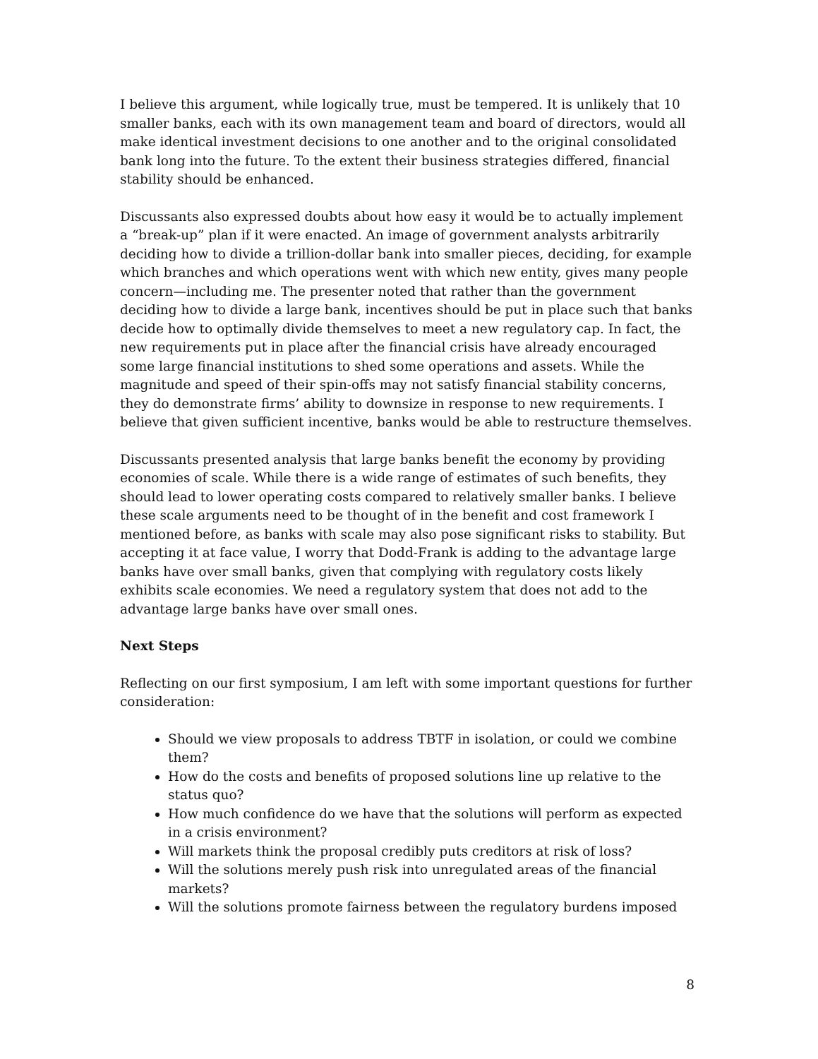I believe this argument, while logically true, must be tempered. It is unlikely that 10 smaller banks, each with its own management team and board of directors, would all make identical investment decisions to one another and to the original consolidated bank long into the future. To the extent their business strategies differed, financial stability should be enhanced.
Discussants also expressed doubts about how easy it would be to actually implement a “break-up” plan if it were enacted. An image of government analysts arbitrarily deciding how to divide a trillion-dollar bank into smaller pieces, deciding, for example which branches and which operations went with which new entity, gives many people concern—including me. The presenter noted that rather than the government deciding how to divide a large bank, incentives should be put in place such that banks decide how to optimally divide themselves to meet a new regulatory cap. In fact, the new requirements put in place after the financial crisis have already encouraged some large financial institutions to shed some operations and assets. While the magnitude and speed of their spin-offs may not satisfy financial stability concerns, they do demonstrate firms’ ability to downsize in response to new requirements. I believe that given sufficient incentive, banks would be able to restructure themselves.
Discussants presented analysis that large banks benefit the economy by providing economies of scale. While there is a wide range of estimates of such benefits, they should lead to lower operating costs compared to relatively smaller banks. I believe these scale arguments need to be thought of in the benefit and cost framework I mentioned before, as banks with scale may also pose significant risks to stability. But accepting it at face value, I worry that Dodd-Frank is adding to the advantage large banks have over small banks, given that complying with regulatory costs likely exhibits scale economies. We need a regulatory system that does not add to the advantage large banks have over small ones.
Next Steps
Reflecting on our first symposium, I am left with some important questions for further consideration:
Should we view proposals to address TBTF in isolation, or could we combine them?
How do the costs and benefits of proposed solutions line up relative to the status quo?
How much confidence do we have that the solutions will perform as expected in a crisis environment?
Will markets think the proposal credibly puts creditors at risk of loss?
Will the solutions merely push risk into unregulated areas of the financial markets?
Will the solutions promote fairness between the regulatory burdens imposed
8